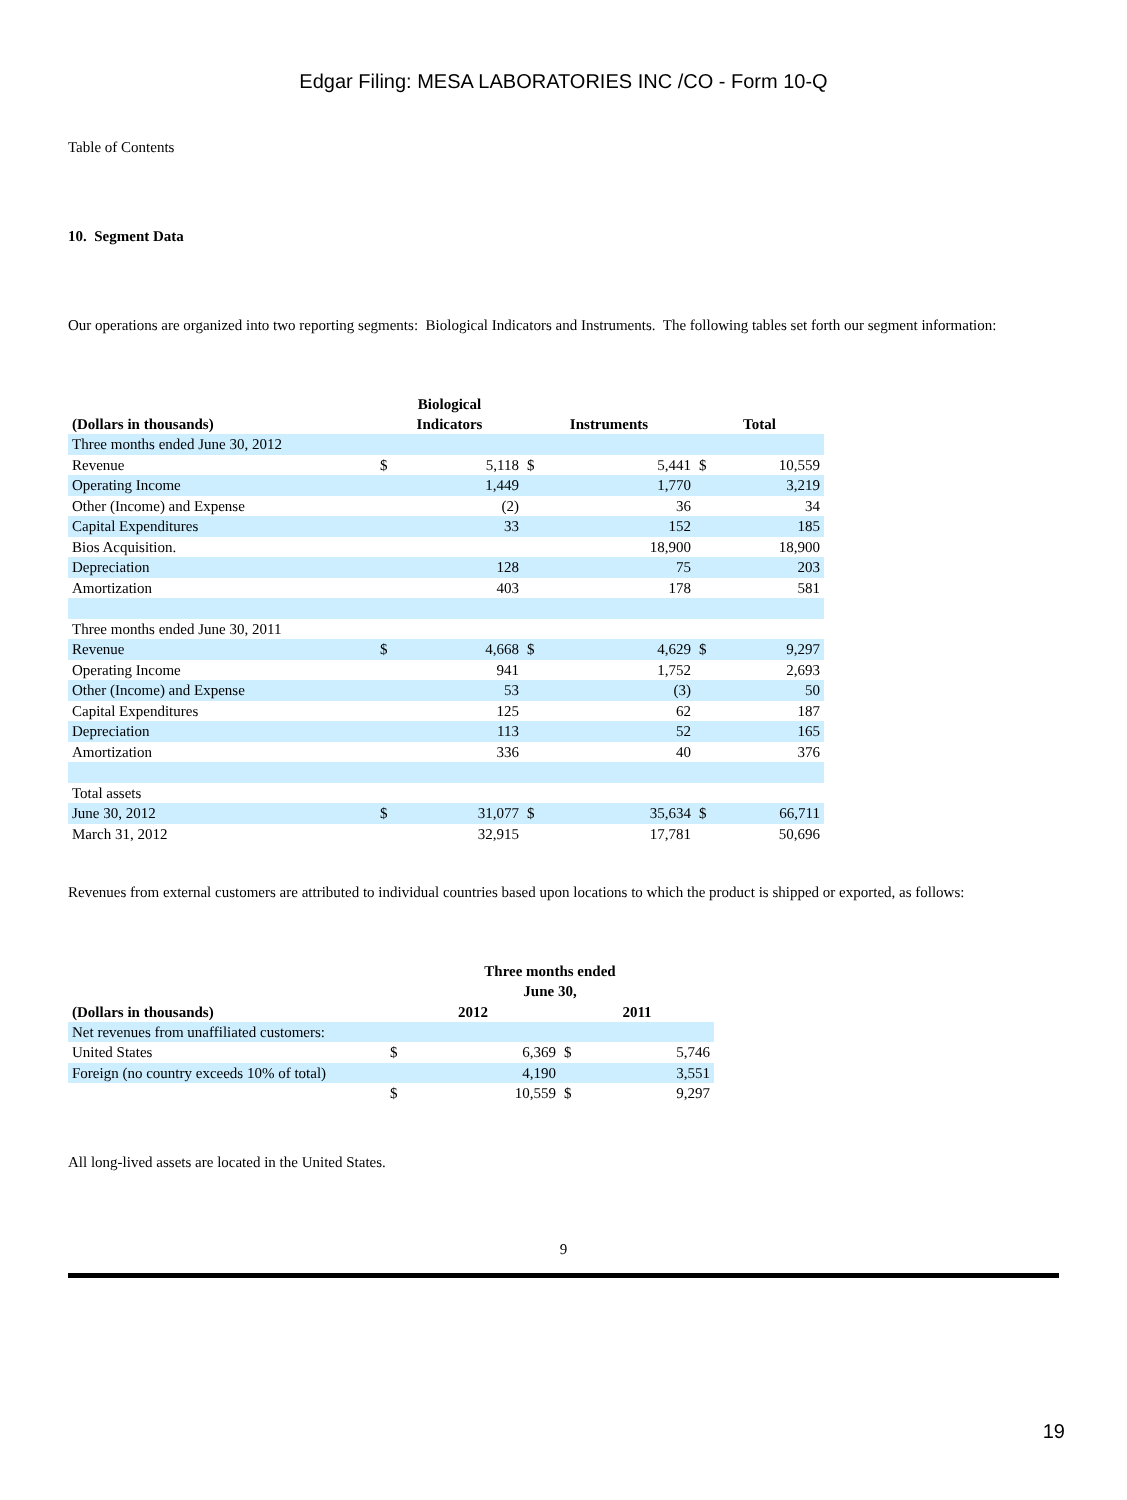Edgar Filing: MESA LABORATORIES INC /CO - Form 10-Q
Table of Contents
10. Segment Data
Our operations are organized into two reporting segments: Biological Indicators and Instruments. The following tables set forth our segment information:
| (Dollars in thousands) | Biological Indicators | | Instruments | | Total | |
| --- | --- | --- | --- | --- | --- | --- |
| Three months ended June 30, 2012 | | | | | | |
| Revenue | $ | 5,118 | $ | 5,441 | $ | 10,559 |
| Operating Income | | 1,449 | | 1,770 | | 3,219 |
| Other (Income) and Expense | | (2) | | 36 | | 34 |
| Capital Expenditures | | 33 | | 152 | | 185 |
| Bios Acquisition. | | | | 18,900 | | 18,900 |
| Depreciation | | 128 | | 75 | | 203 |
| Amortization | | 403 | | 178 | | 581 |
| Three months ended June 30, 2011 | | | | | | |
| Revenue | $ | 4,668 | $ | 4,629 | $ | 9,297 |
| Operating Income | | 941 | | 1,752 | | 2,693 |
| Other (Income) and Expense | | 53 | | (3) | | 50 |
| Capital Expenditures | | 125 | | 62 | | 187 |
| Depreciation | | 113 | | 52 | | 165 |
| Amortization | | 336 | | 40 | | 376 |
| Total assets | | | | | | |
| June 30, 2012 | $ | 31,077 | $ | 35,634 | $ | 66,711 |
| March 31, 2012 | | 32,915 | | 17,781 | | 50,696 |
Revenues from external customers are attributed to individual countries based upon locations to which the product is shipped or exported, as follows:
| | Three months ended June 30, | | | |
| --- | --- | --- | --- | --- |
| (Dollars in thousands) | 2012 | | 2011 | |
| Net revenues from unaffiliated customers: | | | | |
| United States | $ | 6,369 | $ | 5,746 |
| Foreign (no country exceeds 10% of total) | | 4,190 | | 3,551 |
| | $ | 10,559 | $ | 9,297 |
All long-lived assets are located in the United States.
9
19